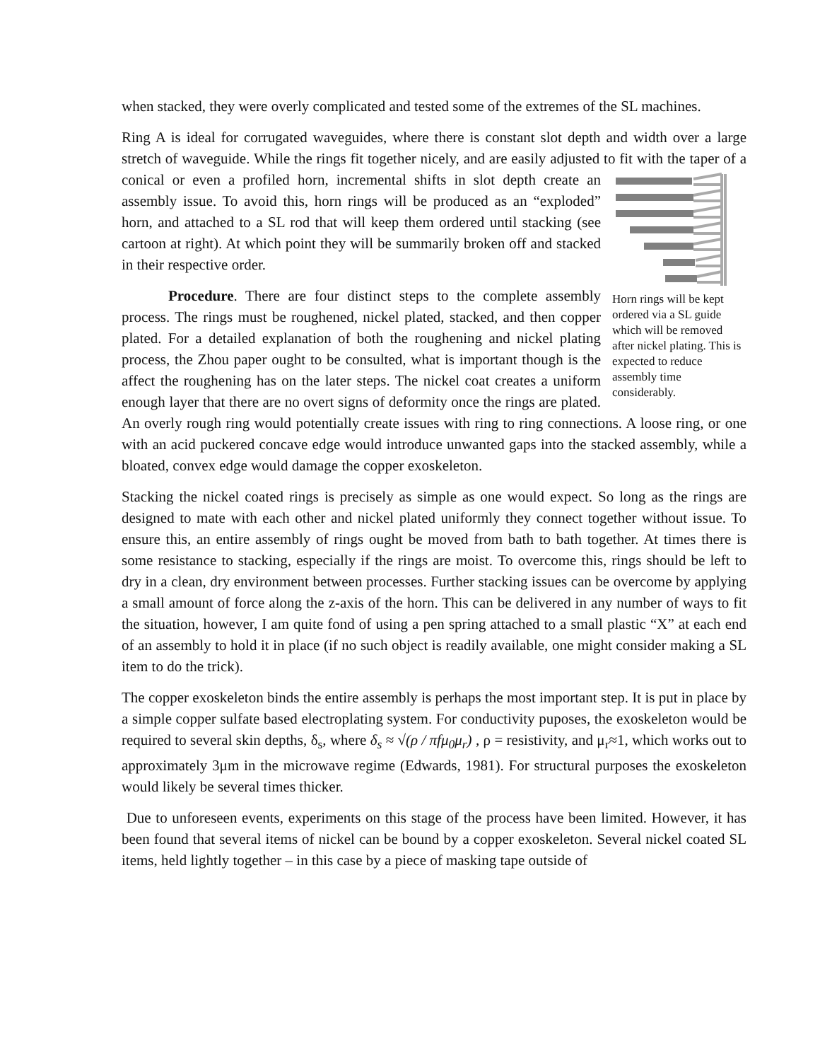when stacked, they were overly complicated and tested some of the extremes of the SL machines.
Ring A is ideal for corrugated waveguides, where there is constant slot depth and width over a large stretch of waveguide. While the rings fit together nicely, and are easily adjusted to fit with
Horn rings will be kept ordered via a SL guide which will be removed after nickel plating. This is expected to reduce assembly time considerably. the taper of a conical or even a profiled horn, incremental shifts in slot depth create an assembly issue. To avoid this, horn rings will be produced as an “exploded” horn, and attached to a SL rod that will keep them ordered until stacking (see cartoon at right). At which point they will be summarily broken off and stacked in their respective order.
Procedure. There are four distinct steps to the complete assembly process. The rings must be roughened, nickel plated, stacked, and then copper plated. For a detailed explanation of both the roughening and nickel plating process, the Zhou paper ought to be consulted, what is important though is the affect the roughening has on the later steps. The nickel coat creates a uniform enough layer that there are no overt signs of deformity once the rings are plated. An overly rough ring would potentially create issues with ring to ring connections. A loose ring, or one with an acid puckered concave edge would introduce unwanted gaps into the stacked assembly, while a bloated, convex edge would damage the copper exoskeleton.
Stacking the nickel coated rings is precisely as simple as one would expect. So long as the rings are designed to mate with each other and nickel plated uniformly they connect together without issue. To ensure this, an entire assembly of rings ought be moved from bath to bath together. At times there is some resistance to stacking, especially if the rings are moist. To overcome this, rings should be left to dry in a clean, dry environment between processes. Further stacking issues can be overcome by applying a small amount of force along the z-axis of the horn. This can be delivered in any number of ways to fit the situation, however, I am quite fond of using a pen spring attached to a small plastic “X” at each end of an assembly to hold it in place (if no such object is readily available, one might consider making a SL item to do the trick).
The copper exoskeleton binds the entire assembly is perhaps the most important step. It is put in place by a simple copper sulfate based electroplating system. For conductivity puposes, the exoskeleton would be required to several skin depths, δ<sub>s</sub>, where δ<sub>s</sub> ≈ √(ρ / πfμ<sub>0</sub>μ<sub>r</sub>) , ρ = resistivity, and μ<sub>r</sub>≈1, which works out to approximately 3μm in the microwave regime (Edwards, 1981). For structural purposes the exoskeleton would likely be several times thicker.
Due to unforeseen events, experiments on this stage of the process have been limited. However, it has been found that several items of nickel can be bound by a copper exoskeleton. Several nickel coated SL items, held lightly together – in this case by a piece of masking tape outside of